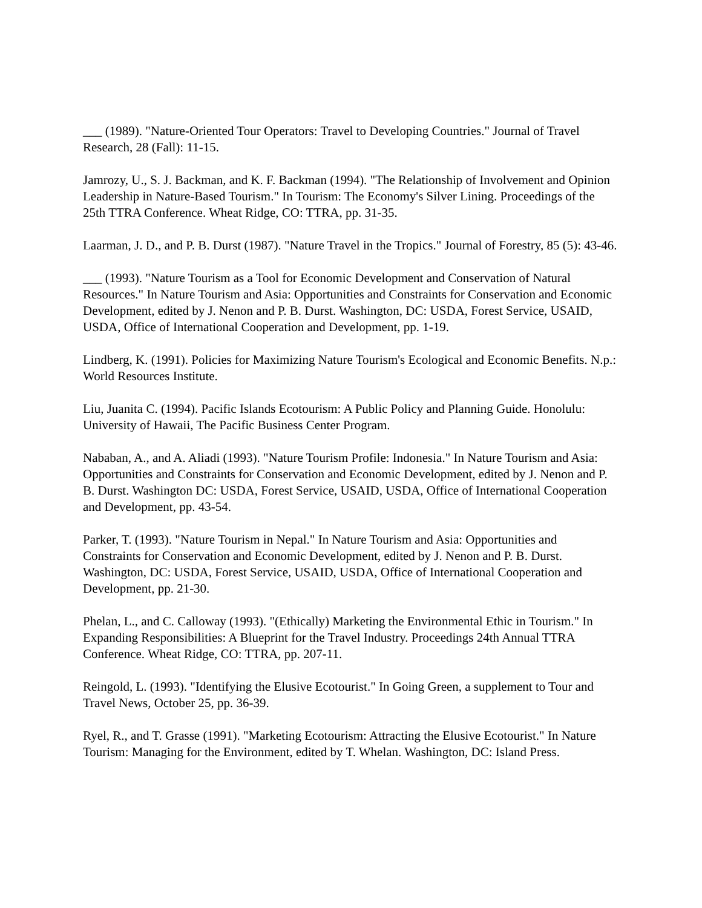___ (1989). "Nature-Oriented Tour Operators: Travel to Developing Countries." Journal of Travel Research, 28 (Fall): 11-15.
Jamrozy, U., S. J. Backman, and K. F. Backman (1994). "The Relationship of Involvement and Opinion Leadership in Nature-Based Tourism." In Tourism: The Economy's Silver Lining. Proceedings of the 25th TTRA Conference. Wheat Ridge, CO: TTRA, pp. 31-35.
Laarman, J. D., and P. B. Durst (1987). "Nature Travel in the Tropics." Journal of Forestry, 85 (5): 43-46.
___ (1993). "Nature Tourism as a Tool for Economic Development and Conservation of Natural Resources." In Nature Tourism and Asia: Opportunities and Constraints for Conservation and Economic Development, edited by J. Nenon and P. B. Durst. Washington, DC: USDA, Forest Service, USAID, USDA, Office of International Cooperation and Development, pp. 1-19.
Lindberg, K. (1991). Policies for Maximizing Nature Tourism's Ecological and Economic Benefits. N.p.: World Resources Institute.
Liu, Juanita C. (1994). Pacific Islands Ecotourism: A Public Policy and Planning Guide. Honolulu: University of Hawaii, The Pacific Business Center Program.
Nababan, A., and A. Aliadi (1993). "Nature Tourism Profile: Indonesia." In Nature Tourism and Asia: Opportunities and Constraints for Conservation and Economic Development, edited by J. Nenon and P. B. Durst. Washington DC: USDA, Forest Service, USAID, USDA, Office of International Cooperation and Development, pp. 43-54.
Parker, T. (1993). "Nature Tourism in Nepal." In Nature Tourism and Asia: Opportunities and Constraints for Conservation and Economic Development, edited by J. Nenon and P. B. Durst. Washington, DC: USDA, Forest Service, USAID, USDA, Office of International Cooperation and Development, pp. 21-30.
Phelan, L., and C. Calloway (1993). "(Ethically) Marketing the Environmental Ethic in Tourism." In Expanding Responsibilities: A Blueprint for the Travel Industry. Proceedings 24th Annual TTRA Conference. Wheat Ridge, CO: TTRA, pp. 207-11.
Reingold, L. (1993). "Identifying the Elusive Ecotourist." In Going Green, a supplement to Tour and Travel News, October 25, pp. 36-39.
Ryel, R., and T. Grasse (1991). "Marketing Ecotourism: Attracting the Elusive Ecotourist." In Nature Tourism: Managing for the Environment, edited by T. Whelan. Washington, DC: Island Press.